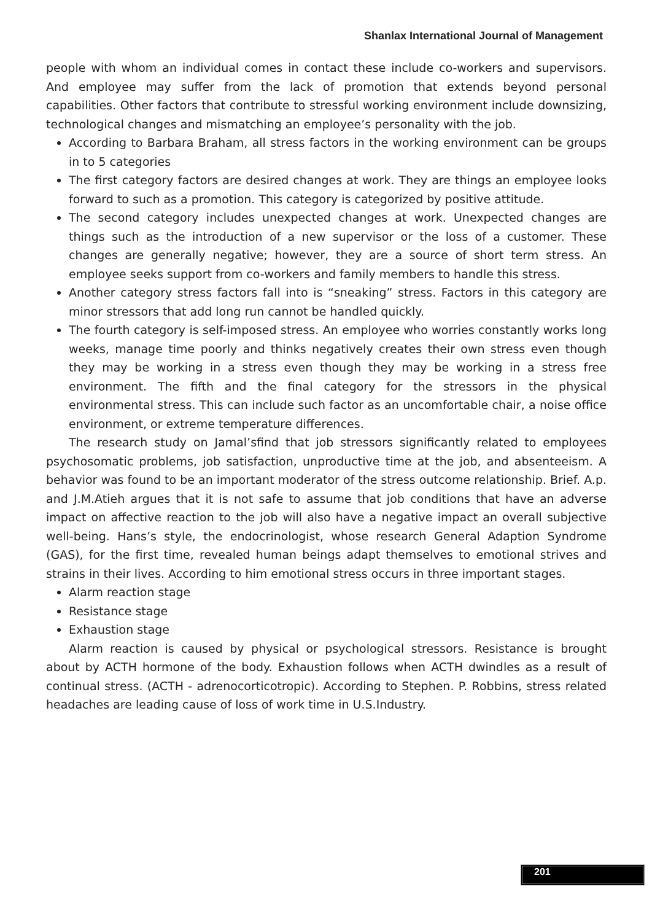Shanlax International Journal of Management
people with whom an individual comes in contact these include co-workers and supervisors. And employee may suffer from the lack of promotion that extends beyond personal capabilities. Other factors that contribute to stressful working environment include downsizing, technological changes and mismatching an employee’s personality with the job.
According to Barbara Braham, all stress factors in the working environment can be groups in to 5 categories
The first category factors are desired changes at work. They are things an employee looks forward to such as a promotion. This category is categorized by positive attitude.
The second category includes unexpected changes at work. Unexpected changes are things such as the introduction of a new supervisor or the loss of a customer. These changes are generally negative; however, they are a source of short term stress. An employee seeks support from co-workers and family members to handle this stress.
Another category stress factors fall into is “sneaking” stress. Factors in this category are minor stressors that add long run cannot be handled quickly.
The fourth category is self-imposed stress. An employee who worries constantly works long weeks, manage time poorly and thinks negatively creates their own stress even though they may be working in a stress even though they may be working in a stress free environment. The fifth and the final category for the stressors in the physical environmental stress. This can include such factor as an uncomfortable chair, a noise office environment, or extreme temperature differences.
The research study on Jamal’sfind that job stressors significantly related to employees psychosomatic problems, job satisfaction, unproductive time at the job, and absenteeism. A behavior was found to be an important moderator of the stress outcome relationship. Brief. A.p. and J.M.Atieh argues that it is not safe to assume that job conditions that have an adverse impact on affective reaction to the job will also have a negative impact an overall subjective well-being. Hans’s style, the endocrinologist, whose research General Adaption Syndrome (GAS), for the first time, revealed human beings adapt themselves to emotional strives and strains in their lives. According to him emotional stress occurs in three important stages.
Alarm reaction stage
Resistance stage
Exhaustion stage
Alarm reaction is caused by physical or psychological stressors. Resistance is brought about by ACTH hormone of the body. Exhaustion follows when ACTH dwindles as a result of continual stress. (ACTH - adrenocorticotropic). According to Stephen. P. Robbins, stress related headaches are leading cause of loss of work time in U.S.Industry.
201